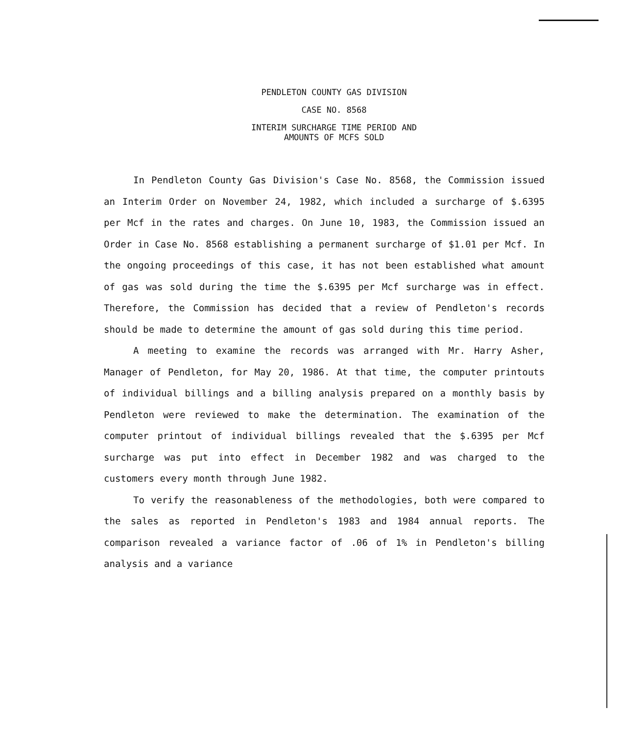PENDLETON COUNTY GAS DIVISION
CASE NO. 8568
INTERIM SURCHARGE TIME PERIOD AND
AMOUNTS OF MCFS SOLD
In Pendleton County Gas Division's Case No. 8568, the Commission issued an Interim Order on November 24, 1982, which included a surcharge of $.6395 per Mcf in the rates and charges. On June 10, 1983, the Commission issued an Order in Case No. 8568 establishing a permanent surcharge of $1.01 per Mcf. In the ongoing proceedings of this case, it has not been established what amount of gas was sold during the time the $.6395 per Mcf surcharge was in effect. Therefore, the Commission has decided that a review of Pendleton's records should be made to determine the amount of gas sold during this time period.
A meeting to examine the records was arranged with Mr. Harry Asher, Manager of Pendleton, for May 20, 1986. At that time, the computer printouts of individual billings and a billing analysis prepared on a monthly basis by Pendleton were reviewed to make the determination. The examination of the computer printout of individual billings revealed that the $.6395 per Mcf surcharge was put into effect in December 1982 and was charged to the customers every month through June 1982.
To verify the reasonableness of the methodologies, both were compared to the sales as reported in Pendleton's 1983 and 1984 annual reports. The comparison revealed a variance factor of .06 of 1% in Pendleton's billing analysis and a variance